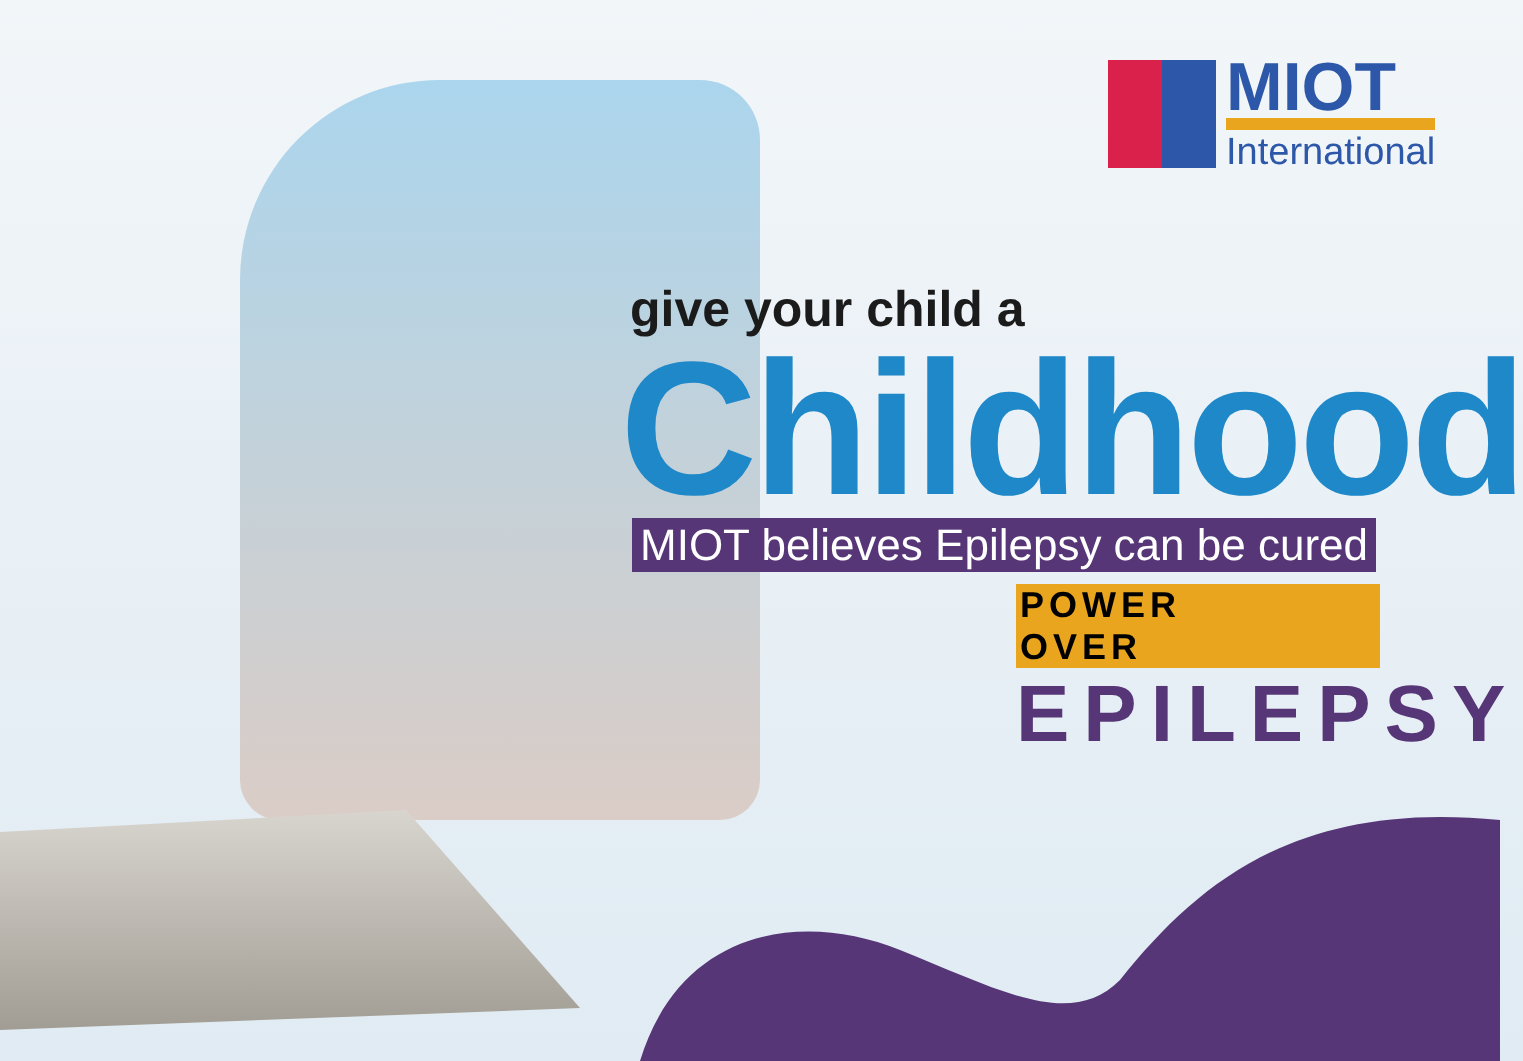MIOT
International
give your child a
Childhood
MIOT believes Epilepsy can be cured
POWER OVER
EPILEPSY